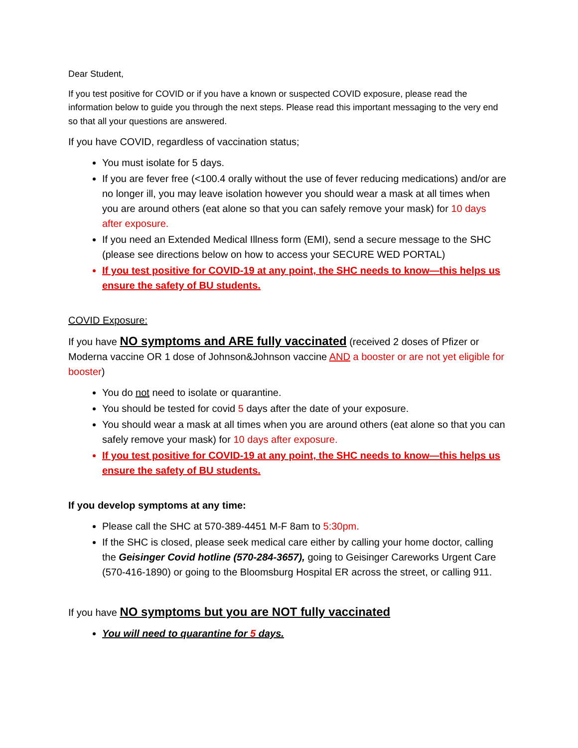Dear Student,
If you test positive for COVID or if you have a known or suspected COVID exposure, please read the information below to guide you through the next steps. Please read this important messaging to the very end so that all your questions are answered.
If you have COVID, regardless of vaccination status;
You must isolate for 5 days.
If you are fever free (<100.4 orally without the use of fever reducing medications) and/or are no longer ill, you may leave isolation however you should wear a mask at all times when you are around others (eat alone so that you can safely remove your mask) for 10 days after exposure.
If you need an Extended Medical Illness form (EMI), send a secure message to the SHC (please see directions below on how to access your SECURE WED PORTAL)
If you test positive for COVID-19 at any point, the SHC needs to know—this helps us ensure the safety of BU students.
COVID Exposure:
If you have NO symptoms and ARE fully vaccinated (received 2 doses of Pfizer or Moderna vaccine OR 1 dose of Johnson&Johnson vaccine AND a booster or are not yet eligible for booster)
You do not need to isolate or quarantine.
You should be tested for covid 5 days after the date of your exposure.
You should wear a mask at all times when you are around others (eat alone so that you can safely remove your mask) for 10 days after exposure.
If you test positive for COVID-19 at any point, the SHC needs to know—this helps us ensure the safety of BU students.
If you develop symptoms at any time:
Please call the SHC at 570-389-4451 M-F 8am to 5:30pm.
If the SHC is closed, please seek medical care either by calling your home doctor, calling the Geisinger Covid hotline (570-284-3657), going to Geisinger Careworks Urgent Care (570-416-1890) or going to the Bloomsburg Hospital ER across the street, or calling 911.
If you have NO symptoms but you are NOT fully vaccinated
You will need to quarantine for 5 days.